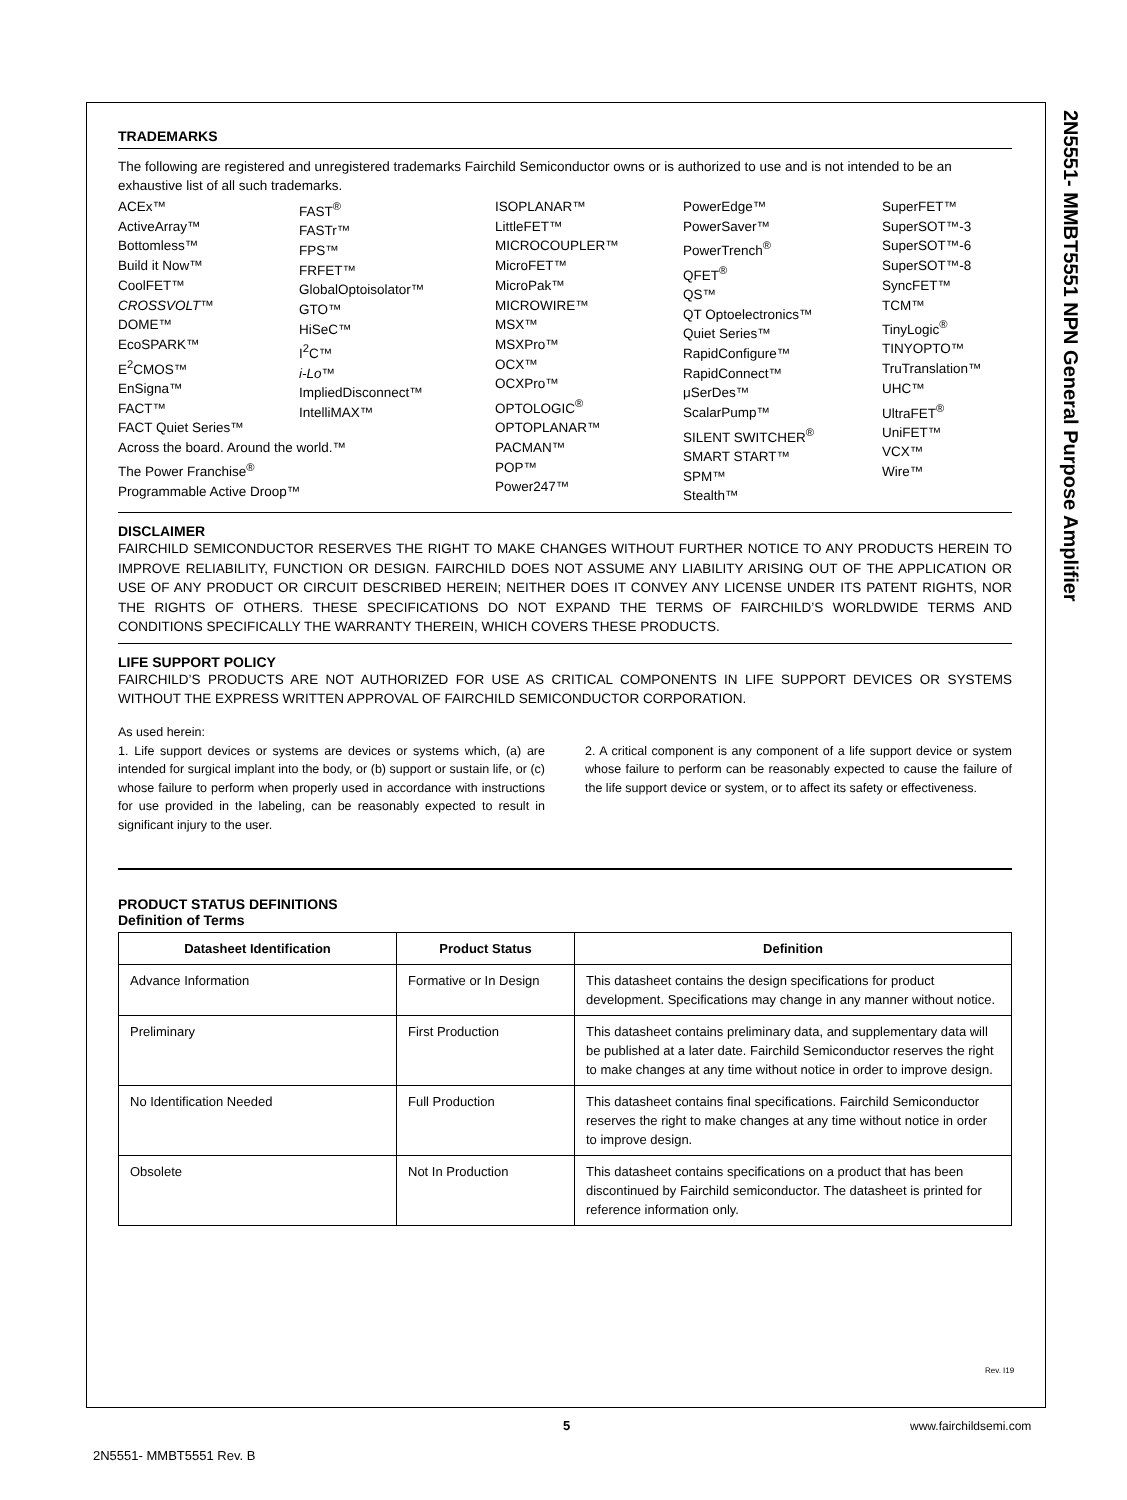2N5551- MMBT5551 NPN General Purpose Amplifier
TRADEMARKS
The following are registered and unregistered trademarks Fairchild Semiconductor owns or is authorized to use and is not intended to be an exhaustive list of all such trademarks.
ACEx™
ActiveArray™
Bottomless™
Build it Now™
CoolFET™
CROSSVOLT™
DOME™
EcoSPARK™
E<sup>2</sup>CMOS™
EnSigna™
FACT™
FACT Quiet Series™
Across the board. Around the world.™
The Power Franchise<sup>®</sup>
Programmable Active Droop™
FAST<sup>®</sup>
FASTr™
FPS™
FRFET™
GlobalOptoisolator™
GTO™
HiSeC™
I<sup>2</sup>C™
i-Lo™
ImpliedDisconnect™
IntelliMAX™
ISOPLANAR™
LittleFET™
MICROCOUPLER™
MicroFET™
MicroPak™
MICROWIRE™
MSX™
MSXPro™
OCX™
OCXPro™
OPTOLOGIC<sup>®</sup>
OPTOPLANAR™
PACMAN™
POP™
Power247™
PowerEdge™
PowerSaver™
PowerTrench<sup>®</sup>
QFET<sup>®</sup>
QS™
QT Optoelectronics™
Quiet Series™
RapidConfigure™
RapidConnect™
μSerDes™
ScalarPump™
SILENT SWITCHER<sup>®</sup>
SMART START™
SPM™
Stealth™
SuperFET™
SuperSOT™-3
SuperSOT™-6
SuperSOT™-8
SyncFET™
TCM™
TinyLogic<sup>®</sup>
TINYOPTO™
TruTranslation™
UHC™
UltraFET<sup>®</sup>
UniFET™
VCX™
Wire™
DISCLAIMER
FAIRCHILD SEMICONDUCTOR RESERVES THE RIGHT TO MAKE CHANGES WITHOUT FURTHER NOTICE TO ANY PRODUCTS HEREIN TO IMPROVE RELIABILITY, FUNCTION OR DESIGN. FAIRCHILD DOES NOT ASSUME ANY LIABILITY ARISING OUT OF THE APPLICATION OR USE OF ANY PRODUCT OR CIRCUIT DESCRIBED HEREIN; NEITHER DOES IT CONVEY ANY LICENSE UNDER ITS PATENT RIGHTS, NOR THE RIGHTS OF OTHERS. THESE SPECIFICATIONS DO NOT EXPAND THE TERMS OF FAIRCHILD’S WORLDWIDE TERMS AND CONDITIONS SPECIFICALLY THE WARRANTY THEREIN, WHICH COVERS THESE PRODUCTS.
LIFE SUPPORT POLICY
FAIRCHILD’S PRODUCTS ARE NOT AUTHORIZED FOR USE AS CRITICAL COMPONENTS IN LIFE SUPPORT DEVICES OR SYSTEMS WITHOUT THE EXPRESS WRITTEN APPROVAL OF FAIRCHILD SEMICONDUCTOR CORPORATION.
As used herein:
1. Life support devices or systems are devices or systems which, (a) are intended for surgical implant into the body, or (b) support or sustain life, or (c) whose failure to perform when properly used in accordance with instructions for use provided in the labeling, can be reasonably expected to result in significant injury to the user.
2. A critical component is any component of a life support device or system whose failure to perform can be reasonably expected to cause the failure of the life support device or system, or to affect its safety or effectiveness.
PRODUCT STATUS DEFINITIONS
Definition of Terms
| Datasheet Identification | Product Status | Definition |
| --- | --- | --- |
| Advance Information | Formative or In Design | This datasheet contains the design specifications for product development. Specifications may change in any manner without notice. |
| Preliminary | First Production | This datasheet contains preliminary data, and supplementary data will be published at a later date. Fairchild Semiconductor reserves the right to make changes at any time without notice in order to improve design. |
| No Identification Needed | Full Production | This datasheet contains final specifications. Fairchild Semiconductor reserves the right to make changes at any time without notice in order to improve design. |
| Obsolete | Not In Production | This datasheet contains specifications on a product that has been discontinued by Fairchild semiconductor. The datasheet is printed for reference information only. |
Rev. I19
5 www.fairchildsemi.com
2N5551- MMBT5551 Rev. B